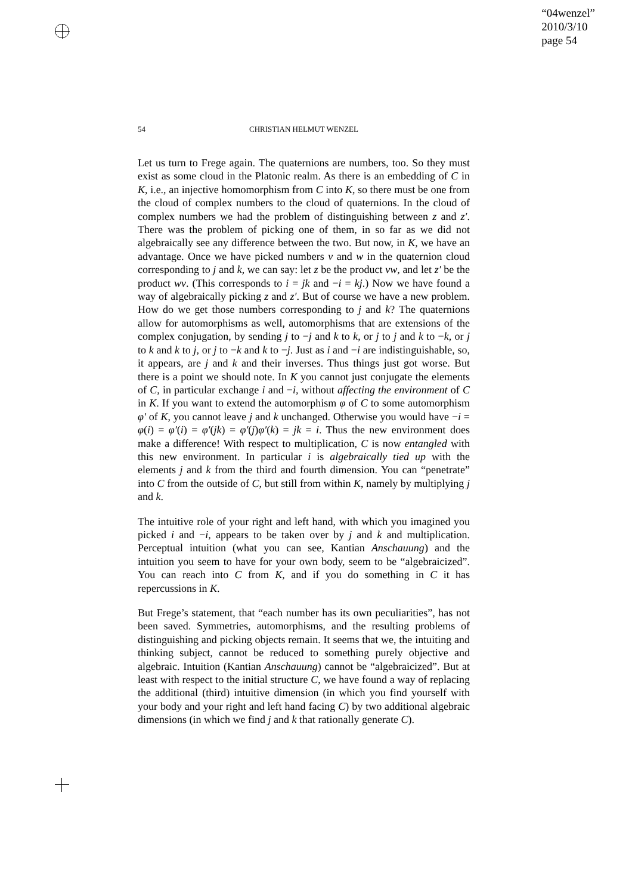“04wenzel”
2010/3/10
page 54
54
CHRISTIAN HELMUT WENZEL
Let us turn to Frege again. The quaternions are numbers, too. So they must exist as some cloud in the Platonic realm. As there is an embedding of C in K, i.e., an injective homomorphism from C into K, so there must be one from the cloud of complex numbers to the cloud of quaternions. In the cloud of complex numbers we had the problem of distinguishing between z and z′. There was the problem of picking one of them, in so far as we did not algebraically see any difference between the two. But now, in K, we have an advantage. Once we have picked numbers v and w in the quaternion cloud corresponding to j and k, we can say: let z be the product vw, and let z′ be the product wv. (This corresponds to i = jk and −i = kj.) Now we have found a way of algebraically picking z and z′. But of course we have a new problem. How do we get those numbers corresponding to j and k? The quaternions allow for automorphisms as well, automorphisms that are extensions of the complex conjugation, by sending j to −j and k to k, or j to j and k to −k, or j to k and k to j, or j to −k and k to −j. Just as i and −i are indistinguishable, so, it appears, are j and k and their inverses. Thus things just got worse. But there is a point we should note. In K you cannot just conjugate the elements of C, in particular exchange i and −i, without affecting the environment of C in K. If you want to extend the automorphism φ of C to some automorphism φ′ of K, you cannot leave j and k unchanged. Otherwise you would have −i = φ(i) = φ′(i) = φ′(jk) = φ′(j)φ′(k) = jk = i. Thus the new environment does make a difference! With respect to multiplication, C is now entangled with this new environment. In particular i is algebraically tied up with the elements j and k from the third and fourth dimension. You can “penetrate” into C from the outside of C, but still from within K, namely by multiplying j and k.
The intuitive role of your right and left hand, with which you imagined you picked i and −i, appears to be taken over by j and k and multiplication. Perceptual intuition (what you can see, Kantian Anschauung) and the intuition you seem to have for your own body, seem to be “algebraicized”. You can reach into C from K, and if you do something in C it has repercussions in K.
But Frege’s statement, that “each number has its own peculiarities”, has not been saved. Symmetries, automorphisms, and the resulting problems of distinguishing and picking objects remain. It seems that we, the intuiting and thinking subject, cannot be reduced to something purely objective and algebraic. Intuition (Kantian Anschauung) cannot be “algebraicized”. But at least with respect to the initial structure C, we have found a way of replacing the additional (third) intuitive dimension (in which you find yourself with your body and your right and left hand facing C) by two additional algebraic dimensions (in which we find j and k that rationally generate C).